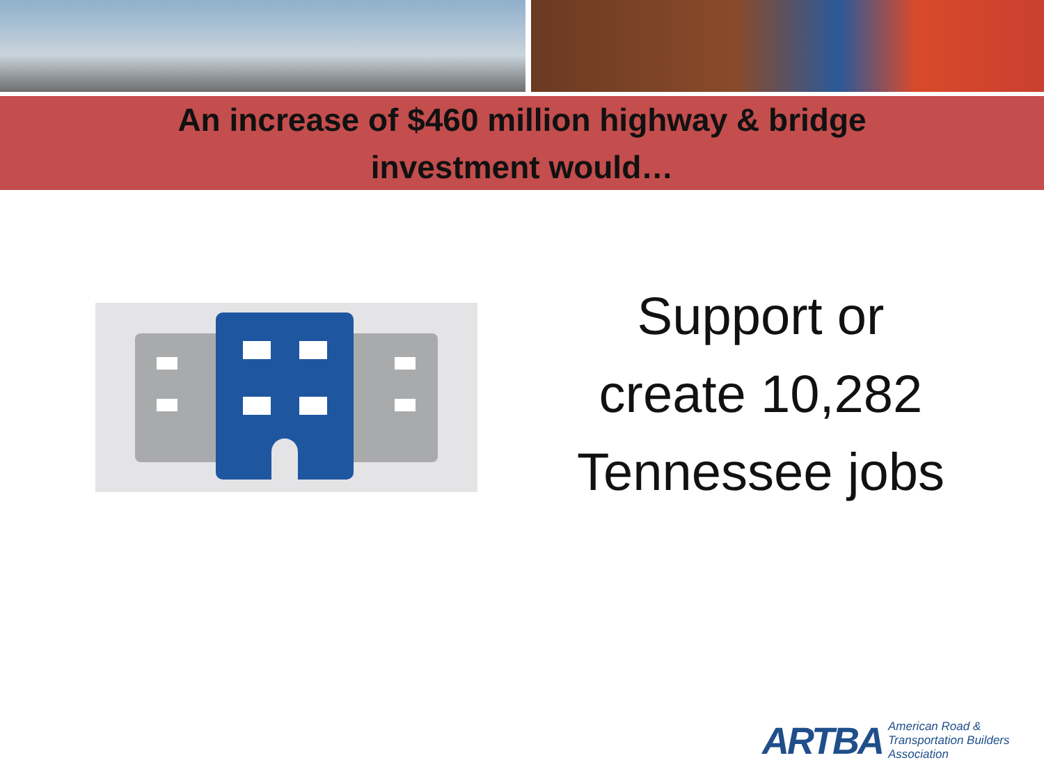An increase of $460 million highway & bridge
investment would…
Support or
create 10,282
Tennessee jobs
ARTBA American Road &
Transportation Builders
Association